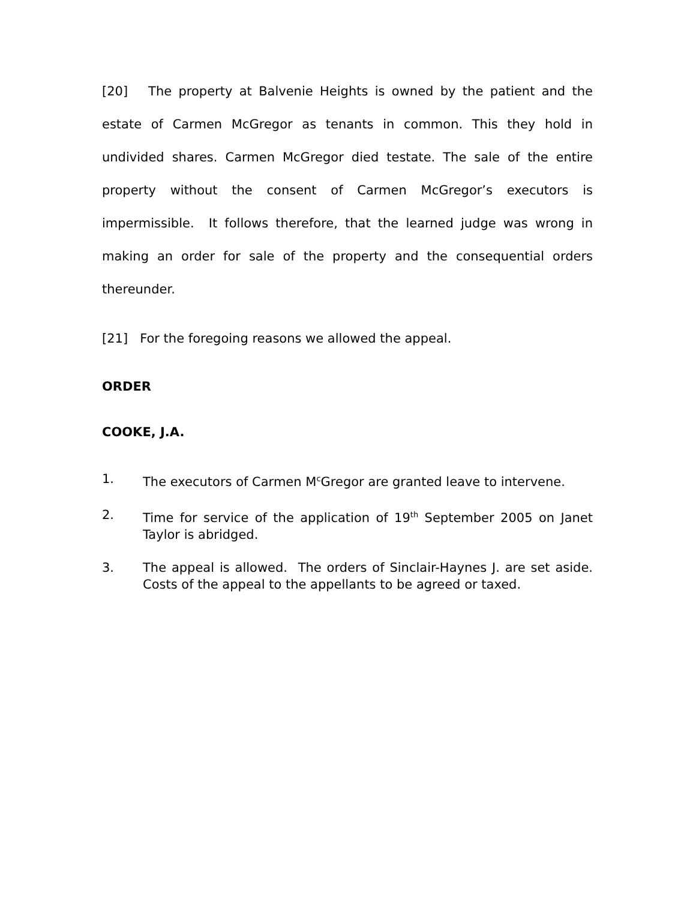[20] The property at Balvenie Heights is owned by the patient and the estate of Carmen McGregor as tenants in common. This they hold in undivided shares. Carmen McGregor died testate. The sale of the entire property without the consent of Carmen McGregor’s executors is impermissible. It follows therefore, that the learned judge was wrong in making an order for sale of the property and the consequential orders thereunder.
[21] For the foregoing reasons we allowed the appeal.
ORDER
COOKE, J.A.
1. The executors of Carmen M<sup>c</sup>Gregor are granted leave to intervene.
2. Time for service of the application of 19<sup>th</sup> September 2005 on Janet Taylor is abridged.
3. The appeal is allowed. The orders of Sinclair-Haynes J. are set aside. Costs of the appeal to the appellants to be agreed or taxed.